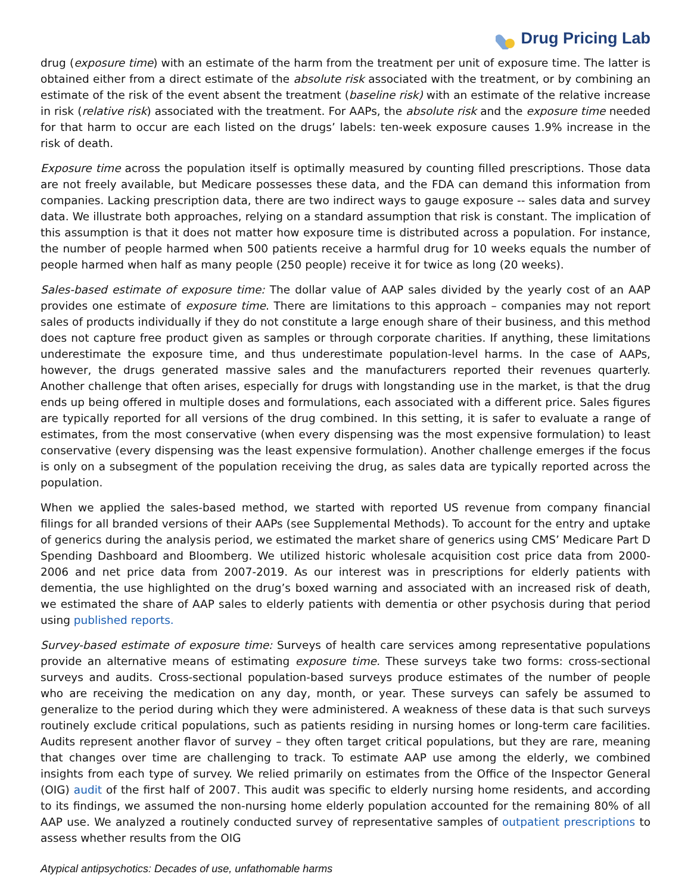Drug Pricing Lab
drug (exposure time) with an estimate of the harm from the treatment per unit of exposure time. The latter is obtained either from a direct estimate of the absolute risk associated with the treatment, or by combining an estimate of the risk of the event absent the treatment (baseline risk) with an estimate of the relative increase in risk (relative risk) associated with the treatment. For AAPs, the absolute risk and the exposure time needed for that harm to occur are each listed on the drugs’ labels: ten-week exposure causes 1.9% increase in the risk of death.
Exposure time across the population itself is optimally measured by counting filled prescriptions. Those data are not freely available, but Medicare possesses these data, and the FDA can demand this information from companies. Lacking prescription data, there are two indirect ways to gauge exposure -- sales data and survey data. We illustrate both approaches, relying on a standard assumption that risk is constant. The implication of this assumption is that it does not matter how exposure time is distributed across a population. For instance, the number of people harmed when 500 patients receive a harmful drug for 10 weeks equals the number of people harmed when half as many people (250 people) receive it for twice as long (20 weeks).
Sales-based estimate of exposure time: The dollar value of AAP sales divided by the yearly cost of an AAP provides one estimate of exposure time. There are limitations to this approach – companies may not report sales of products individually if they do not constitute a large enough share of their business, and this method does not capture free product given as samples or through corporate charities. If anything, these limitations underestimate the exposure time, and thus underestimate population-level harms. In the case of AAPs, however, the drugs generated massive sales and the manufacturers reported their revenues quarterly. Another challenge that often arises, especially for drugs with longstanding use in the market, is that the drug ends up being offered in multiple doses and formulations, each associated with a different price. Sales figures are typically reported for all versions of the drug combined. In this setting, it is safer to evaluate a range of estimates, from the most conservative (when every dispensing was the most expensive formulation) to least conservative (every dispensing was the least expensive formulation). Another challenge emerges if the focus is only on a subsegment of the population receiving the drug, as sales data are typically reported across the population.
When we applied the sales-based method, we started with reported US revenue from company financial filings for all branded versions of their AAPs (see Supplemental Methods). To account for the entry and uptake of generics during the analysis period, we estimated the market share of generics using CMS’ Medicare Part D Spending Dashboard and Bloomberg. We utilized historic wholesale acquisition cost price data from 2000-2006 and net price data from 2007-2019. As our interest was in prescriptions for elderly patients with dementia, the use highlighted on the drug’s boxed warning and associated with an increased risk of death, we estimated the share of AAP sales to elderly patients with dementia or other psychosis during that period using published reports.
Survey-based estimate of exposure time: Surveys of health care services among representative populations provide an alternative means of estimating exposure time. These surveys take two forms: cross-sectional surveys and audits. Cross-sectional population-based surveys produce estimates of the number of people who are receiving the medication on any day, month, or year. These surveys can safely be assumed to generalize to the period during which they were administered. A weakness of these data is that such surveys routinely exclude critical populations, such as patients residing in nursing homes or long-term care facilities. Audits represent another flavor of survey – they often target critical populations, but they are rare, meaning that changes over time are challenging to track. To estimate AAP use among the elderly, we combined insights from each type of survey. We relied primarily on estimates from the Office of the Inspector General (OIG) audit of the first half of 2007. This audit was specific to elderly nursing home residents, and according to its findings, we assumed the non-nursing home elderly population accounted for the remaining 80% of all AAP use. We analyzed a routinely conducted survey of representative samples of outpatient prescriptions to assess whether results from the OIG
Atypical antipsychotics: Decades of use, unfathomable harms